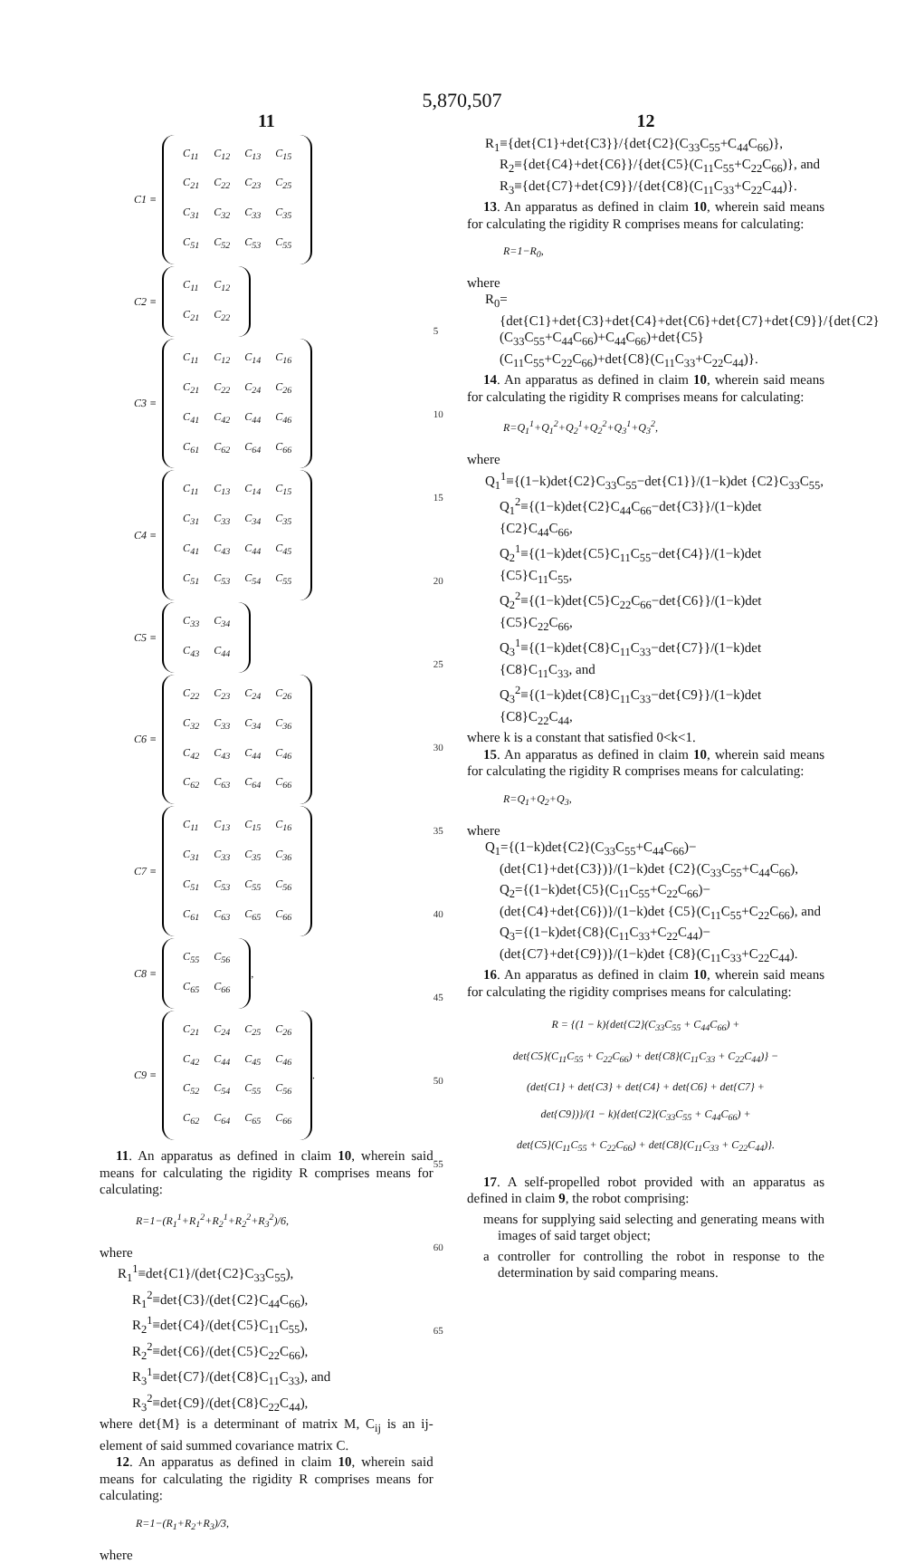5,870,507
11
C1 ≡
| C<sub>11</sub> | C<sub>12</sub> | C<sub>13</sub> | C<sub>15</sub> |
| C<sub>21</sub> | C<sub>22</sub> | C<sub>23</sub> | C<sub>25</sub> |
| C<sub>31</sub> | C<sub>32</sub> | C<sub>33</sub> | C<sub>35</sub> |
| C<sub>51</sub> | C<sub>52</sub> | C<sub>53</sub> | C<sub>55</sub> |
C2 ≡
| C<sub>11</sub> | C<sub>12</sub> |
| C<sub>21</sub> | C<sub>22</sub> |
C3 ≡
| C<sub>11</sub> | C<sub>12</sub> | C<sub>14</sub> | C<sub>16</sub> |
| C<sub>21</sub> | C<sub>22</sub> | C<sub>24</sub> | C<sub>26</sub> |
| C<sub>41</sub> | C<sub>42</sub> | C<sub>44</sub> | C<sub>46</sub> |
| C<sub>61</sub> | C<sub>62</sub> | C<sub>64</sub> | C<sub>66</sub> |
C4 ≡
| C<sub>11</sub> | C<sub>13</sub> | C<sub>14</sub> | C<sub>15</sub> |
| C<sub>31</sub> | C<sub>33</sub> | C<sub>34</sub> | C<sub>35</sub> |
| C<sub>41</sub> | C<sub>43</sub> | C<sub>44</sub> | C<sub>45</sub> |
| C<sub>51</sub> | C<sub>53</sub> | C<sub>54</sub> | C<sub>55</sub> |
C5 ≡
| C<sub>33</sub> | C<sub>34</sub> |
| C<sub>43</sub> | C<sub>44</sub> |
C6 ≡
| C<sub>22</sub> | C<sub>23</sub> | C<sub>24</sub> | C<sub>26</sub> |
| C<sub>32</sub> | C<sub>33</sub> | C<sub>34</sub> | C<sub>36</sub> |
| C<sub>42</sub> | C<sub>43</sub> | C<sub>44</sub> | C<sub>46</sub> |
| C<sub>62</sub> | C<sub>63</sub> | C<sub>64</sub> | C<sub>66</sub> |
C7 ≡
| C<sub>11</sub> | C<sub>13</sub> | C<sub>15</sub> | C<sub>16</sub> |
| C<sub>31</sub> | C<sub>33</sub> | C<sub>35</sub> | C<sub>36</sub> |
| C<sub>51</sub> | C<sub>53</sub> | C<sub>55</sub> | C<sub>56</sub> |
| C<sub>61</sub> | C<sub>63</sub> | C<sub>65</sub> | C<sub>66</sub> |
C8 ≡
| C<sub>55</sub> | C<sub>56</sub> |
| C<sub>65</sub> | C<sub>66</sub> |
,
C9 ≡
| C<sub>21</sub> | C<sub>24</sub> | C<sub>25</sub> | C<sub>26</sub> |
| C<sub>42</sub> | C<sub>44</sub> | C<sub>45</sub> | C<sub>46</sub> |
| C<sub>52</sub> | C<sub>54</sub> | C<sub>55</sub> | C<sub>56</sub> |
| C<sub>62</sub> | C<sub>64</sub> | C<sub>65</sub> | C<sub>66</sub> |
.
11. An apparatus as defined in claim 10, wherein said means for calculating the rigidity R comprises means for calculating:
R=1−(R<sub>1</sub><sup>1</sup>+R<sub>1</sub><sup>2</sup>+R<sub>2</sub><sup>1</sup>+R<sub>2</sub><sup>2</sup>+R<sub>3</sub><sup>2</sup>)/6,
where
R<sub>1</sub><sup>1</sup>≡det{C1}/(det{C2}C<sub>33</sub>C<sub>55</sub>),
R<sub>1</sub><sup>2</sup>≡det{C3}/(det{C2}C<sub>44</sub>C<sub>66</sub>),
R<sub>2</sub><sup>1</sup>≡det{C4}/(det{C5}C<sub>11</sub>C<sub>55</sub>),
R<sub>2</sub><sup>2</sup>≡det{C6}/(det{C5}C<sub>22</sub>C<sub>66</sub>),
R<sub>3</sub><sup>1</sup>≡det{C7}/(det{C8}C<sub>11</sub>C<sub>33</sub>), and
R<sub>3</sub><sup>2</sup>≡det{C9}/(det{C8}C<sub>22</sub>C<sub>44</sub>),
where det{M} is a determinant of matrix M, C<sub>ij</sub> is an ij-element of said summed covariance matrix C.
12. An apparatus as defined in claim 10, wherein said means for calculating the rigidity R comprises means for calculating:
R=1−(R<sub>1</sub>+R<sub>2</sub>+R<sub>3</sub>)/3,
where
5
10
15
20
25
30
35
40
45
50
55
60
65
12
R<sub>1</sub>≡{det{C1}+det{C3}}/{det{C2}(C<sub>33</sub>C<sub>55</sub>+C<sub>44</sub>C<sub>66</sub>)},
R<sub>2</sub>≡{det{C4}+det{C6}}/{det{C5}(C<sub>11</sub>C<sub>55</sub>+C<sub>22</sub>C<sub>66</sub>)}, and
R<sub>3</sub>≡{det{C7}+det{C9}}/{det{C8}(C<sub>11</sub>C<sub>33</sub>+C<sub>22</sub>C<sub>44</sub>)}.
13. An apparatus as defined in claim 10, wherein said means for calculating the rigidity R comprises means for calculating:
R=1−R<sub>0</sub>,
where
R<sub>0</sub>={det{C1}+det{C3}+det{C4}+det{C6}+det{C7}+det{C9}}/{det{C2}(C<sub>33</sub>C<sub>55</sub>+C<sub>44</sub>C<sub>66</sub>)+C<sub>44</sub>C<sub>66</sub>)+det{C5}(C<sub>11</sub>C<sub>55</sub>+C<sub>22</sub>C<sub>66</sub>)+det{C8}(C<sub>11</sub>C<sub>33</sub>+C<sub>22</sub>C<sub>44</sub>)}.
14. An apparatus as defined in claim 10, wherein said means for calculating the rigidity R comprises means for calculating:
R=Q<sub>1</sub><sup>1</sup>+Q<sub>1</sub><sup>2</sup>+Q<sub>2</sub><sup>1</sup>+Q<sub>2</sub><sup>2</sup>+Q<sub>3</sub><sup>1</sup>+Q<sub>3</sub><sup>2</sup>,
where
Q<sub>1</sub><sup>1</sup>≡{(1−k)det{C2}C<sub>33</sub>C<sub>55</sub>−det{C1}}/(1−k)det {C2}C<sub>33</sub>C<sub>55</sub>,
Q<sub>1</sub><sup>2</sup>≡{(1−k)det{C2}C<sub>44</sub>C<sub>66</sub>−det{C3}}/(1−k)det {C2}C<sub>44</sub>C<sub>66</sub>,
Q<sub>2</sub><sup>1</sup>≡{(1−k)det{C5}C<sub>11</sub>C<sub>55</sub>−det{C4}}/(1−k)det {C5}C<sub>11</sub>C<sub>55</sub>,
Q<sub>2</sub><sup>2</sup>≡{(1−k)det{C5}C<sub>22</sub>C<sub>66</sub>−det{C6}}/(1−k)det {C5}C<sub>22</sub>C<sub>66</sub>,
Q<sub>3</sub><sup>1</sup>≡{(1−k)det{C8}C<sub>11</sub>C<sub>33</sub>−det{C7}}/(1−k)det {C8}C<sub>11</sub>C<sub>33</sub>, and
Q<sub>3</sub><sup>2</sup>≡{(1−k)det{C8}C<sub>11</sub>C<sub>33</sub>−det{C9}}/(1−k)det {C8}C<sub>22</sub>C<sub>44</sub>,
where k is a constant that satisfied 0<k<1.
15. An apparatus as defined in claim 10, wherein said means for calculating the rigidity R comprises means for calculating:
R=Q<sub>1</sub>+Q<sub>2</sub>+Q<sub>3</sub>,
where
Q<sub>1</sub>={(1−k)det{C2}(C<sub>33</sub>C<sub>55</sub>+C<sub>44</sub>C<sub>66</sub>)−(det{C1}+det{C3})}/(1−k)det {C2}(C<sub>33</sub>C<sub>55</sub>+C<sub>44</sub>C<sub>66</sub>),
Q<sub>2</sub>={(1−k)det{C5}(C<sub>11</sub>C<sub>55</sub>+C<sub>22</sub>C<sub>66</sub>)−(det{C4}+det{C6})}/(1−k)det {C5}(C<sub>11</sub>C<sub>55</sub>+C<sub>22</sub>C<sub>66</sub>), and
Q<sub>3</sub>={(1−k)det{C8}(C<sub>11</sub>C<sub>33</sub>+C<sub>22</sub>C<sub>44</sub>)−(det{C7}+det{C9})}/(1−k)det {C8}(C<sub>11</sub>C<sub>33</sub>+C<sub>22</sub>C<sub>44</sub>).
16. An apparatus as defined in claim 10, wherein said means for calculating the rigidity comprises means for calculating:
R = {(1 − k){det{C2}(C<sub>33</sub>C<sub>55</sub> + C<sub>44</sub>C<sub>66</sub>) +
det{C5}(C<sub>11</sub>C<sub>55</sub> + C<sub>22</sub>C<sub>66</sub>) + det{C8}(C<sub>11</sub>C<sub>33</sub> + C<sub>22</sub>C<sub>44</sub>)} −
(det{C1} + det{C3} + det{C4} + det{C6} + det{C7} +
det{C9})}/(1 − k){det{C2}(C<sub>33</sub>C<sub>55</sub> + C<sub>44</sub>C<sub>66</sub>) +
det{C5}(C<sub>11</sub>C<sub>55</sub> + C<sub>22</sub>C<sub>66</sub>) + det{C8}(C<sub>11</sub>C<sub>33</sub> + C<sub>22</sub>C<sub>44</sub>)}.
17. A self-propelled robot provided with an apparatus as defined in claim 9, the robot comprising:
means for supplying said selecting and generating means with images of said target object;
a controller for controlling the robot in response to the determination by said comparing means.